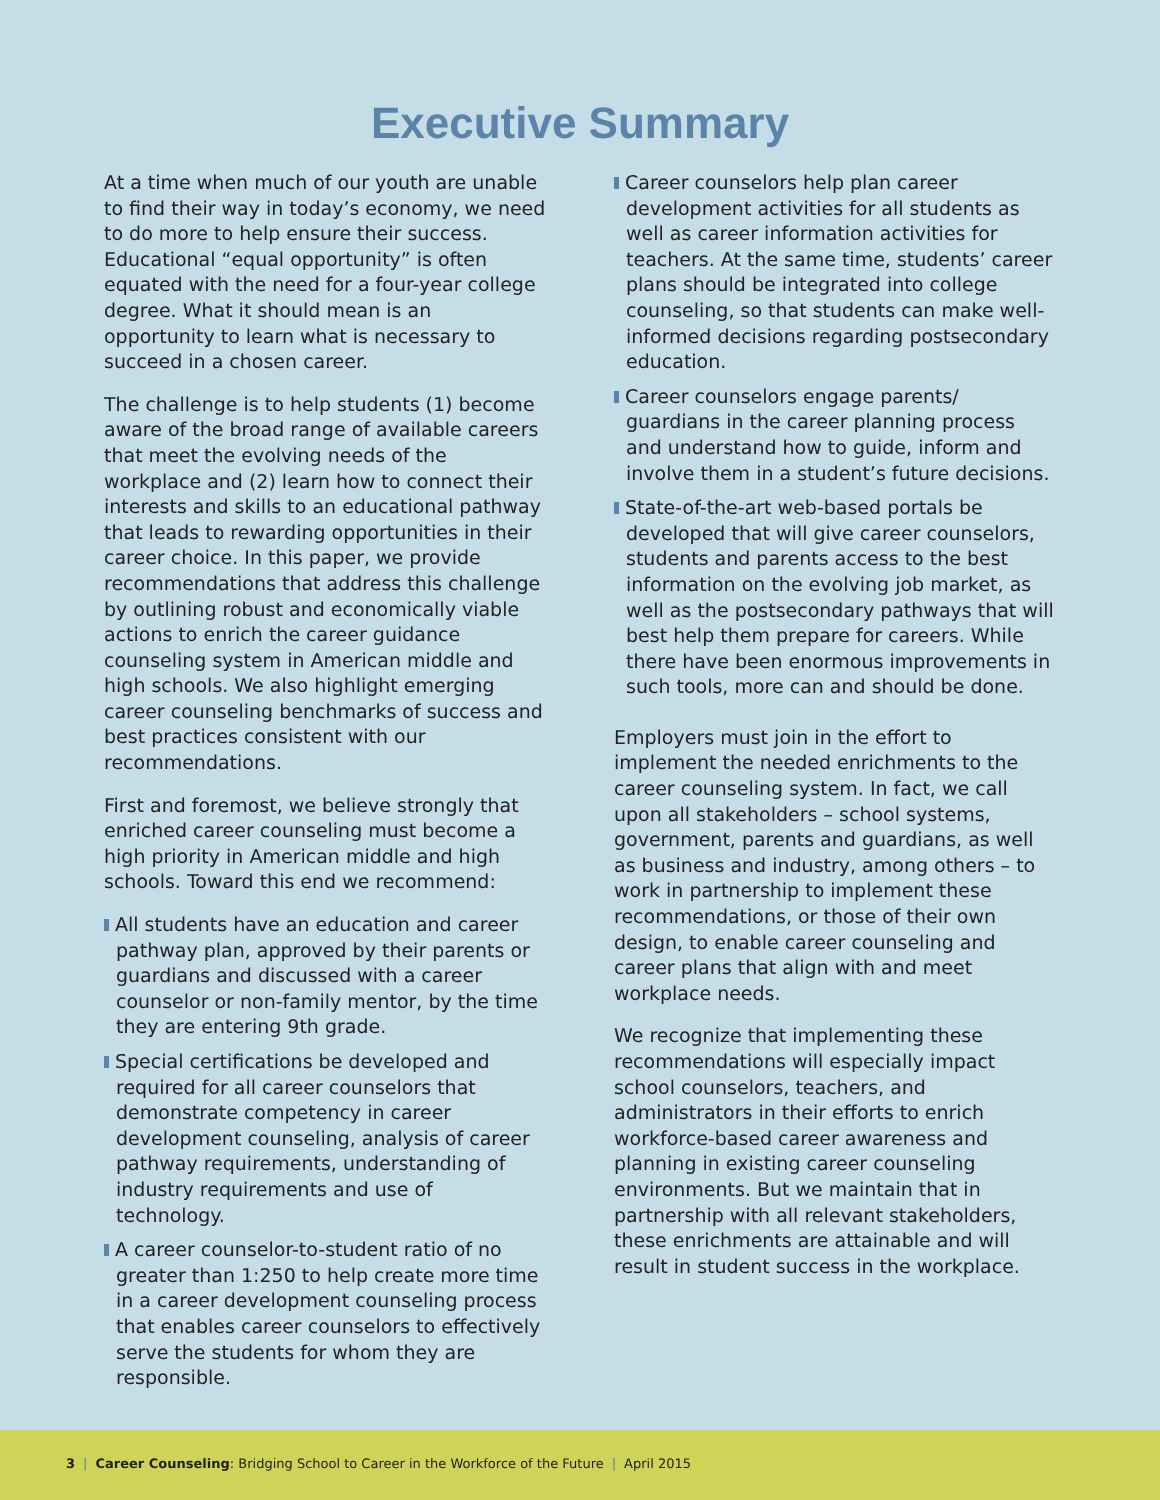Executive Summary
At a time when much of our youth are unable to find their way in today’s economy, we need to do more to help ensure their success. Educational “equal opportunity” is often equated with the need for a four-year college degree. What it should mean is an opportunity to learn what is necessary to succeed in a chosen career.
The challenge is to help students (1) become aware of the broad range of available careers that meet the evolving needs of the workplace and (2) learn how to connect their interests and skills to an educational pathway that leads to rewarding opportunities in their career choice. In this paper, we provide recommendations that address this challenge by outlining robust and economically viable actions to enrich the career guidance counseling system in American middle and high schools. We also highlight emerging career counseling benchmarks of success and best practices consistent with our recommendations.
First and foremost, we believe strongly that enriched career counseling must become a high priority in American middle and high schools. Toward this end we recommend:
All students have an education and career pathway plan, approved by their parents or guardians and discussed with a career counselor or non-family mentor, by the time they are entering 9th grade.
Special certifications be developed and required for all career counselors that demonstrate competency in career development counseling, analysis of career pathway requirements, understanding of industry requirements and use of technology.
A career counselor-to-student ratio of no greater than 1:250 to help create more time in a career development counseling process that enables career counselors to effectively serve the students for whom they are responsible.
Career counselors help plan career development activities for all students as well as career information activities for teachers. At the same time, students’ career plans should be integrated into college counseling, so that students can make well-informed decisions regarding postsecondary education.
Career counselors engage parents/ guardians in the career planning process and understand how to guide, inform and involve them in a student’s future decisions.
State-of-the-art web-based portals be developed that will give career counselors, students and parents access to the best information on the evolving job market, as well as the postsecondary pathways that will best help them prepare for careers. While there have been enormous improvements in such tools, more can and should be done.
Employers must join in the effort to implement the needed enrichments to the career counseling system. In fact, we call upon all stakeholders – school systems, government, parents and guardians, as well as business and industry, among others – to work in partnership to implement these recommendations, or those of their own design, to enable career counseling and career plans that align with and meet workplace needs.
We recognize that implementing these recommendations will especially impact school counselors, teachers, and administrators in their efforts to enrich workforce-based career awareness and planning in existing career counseling environments. But we maintain that in partnership with all relevant stakeholders, these enrichments are attainable and will result in student success in the workplace.
3 | Career Counseling: Bridging School to Career in the Workforce of the Future | April 2015